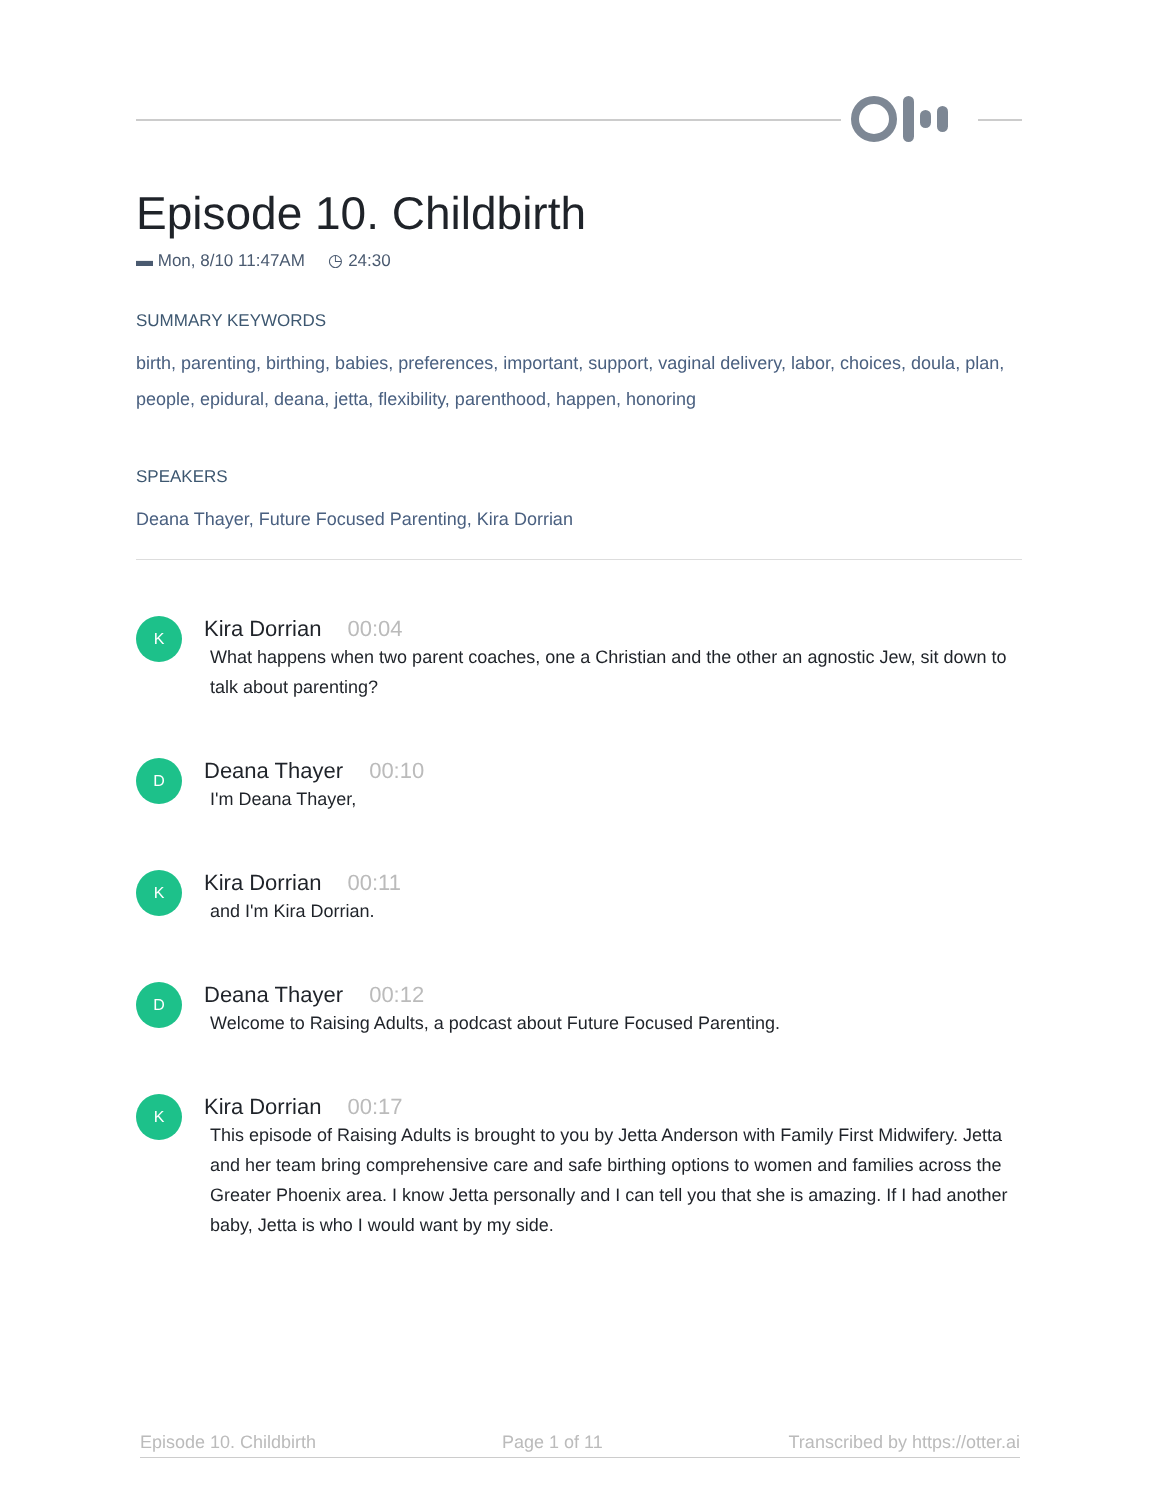Episode 10. Childbirth
▬ Mon, 8/10 11:47AM ◷ 24:30
SUMMARY KEYWORDS
birth, parenting, birthing, babies, preferences, important, support, vaginal delivery, labor, choices, doula, plan, people, epidural, deana, jetta, flexibility, parenthood, happen, honoring
SPEAKERS
Deana Thayer, Future Focused Parenting, Kira Dorrian
K
Kira Dorrian 00:04
What happens when two parent coaches, one a Christian and the other an agnostic Jew, sit down to talk about parenting?
D
Deana Thayer 00:10
I'm Deana Thayer,
K
Kira Dorrian 00:11
and I'm Kira Dorrian.
D
Deana Thayer 00:12
Welcome to Raising Adults, a podcast about Future Focused Parenting.
K
Kira Dorrian 00:17
This episode of Raising Adults is brought to you by Jetta Anderson with Family First Midwifery. Jetta and her team bring comprehensive care and safe birthing options to women and families across the Greater Phoenix area. I know Jetta personally and I can tell you that she is amazing. If I had another baby, Jetta is who I would want by my side.
Episode 10. Childbirth Page 1 of 11 Transcribed by https://otter.ai